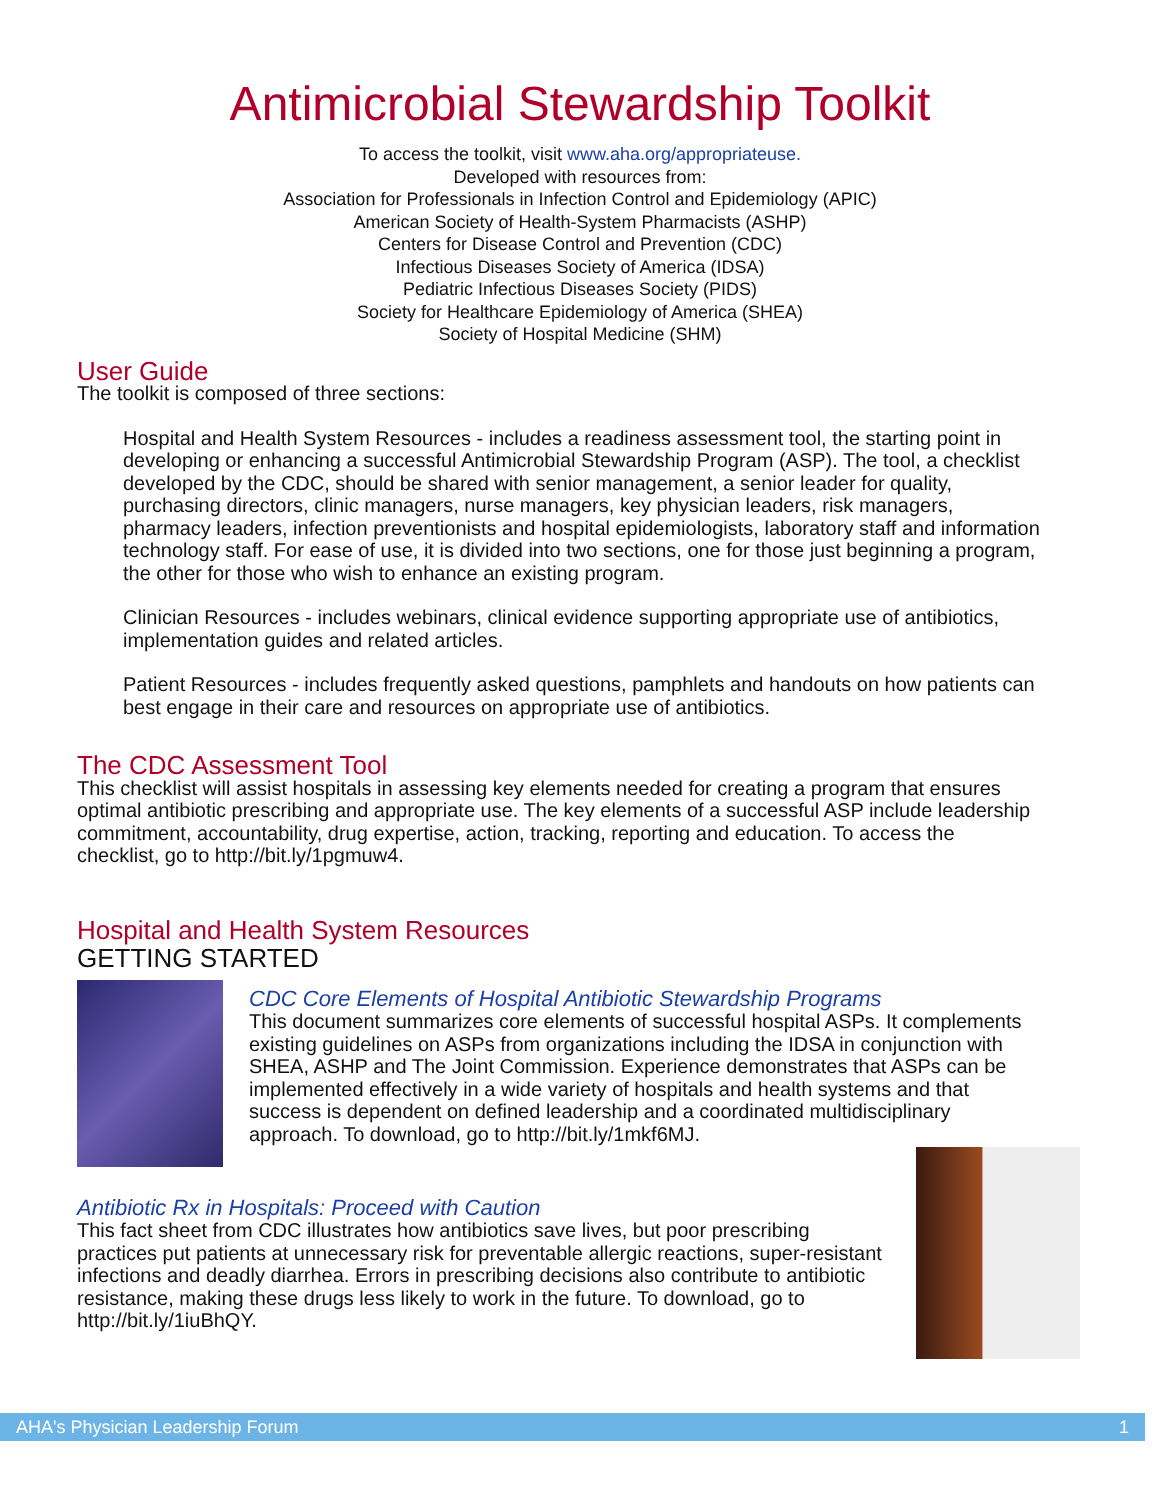Antimicrobial Stewardship Toolkit
To access the toolkit, visit www.aha.org/appropriateuse.
Developed with resources from:
Association for Professionals in Infection Control and Epidemiology (APIC)
American Society of Health-System Pharmacists (ASHP)
Centers for Disease Control and Prevention (CDC)
Infectious Diseases Society of America (IDSA)
Pediatric Infectious Diseases Society (PIDS)
Society for Healthcare Epidemiology of America (SHEA)
Society of Hospital Medicine (SHM)
User Guide
The toolkit is composed of three sections:
Hospital and Health System Resources - includes a readiness assessment tool, the starting point in developing or enhancing a successful Antimicrobial Stewardship Program (ASP). The tool, a checklist developed by the CDC, should be shared with senior management, a senior leader for quality, purchasing directors, clinic managers, nurse managers, key physician leaders, risk managers, pharmacy leaders, infection preventionists and hospital epidemiologists, laboratory staff and information technology staff. For ease of use, it is divided into two sections, one for those just beginning a program, the other for those who wish to enhance an existing program.
Clinician Resources - includes webinars, clinical evidence supporting appropriate use of antibiotics, implementation guides and related articles.
Patient Resources - includes frequently asked questions, pamphlets and handouts on how patients can best engage in their care and resources on appropriate use of antibiotics.
The CDC Assessment Tool
This checklist will assist hospitals in assessing key elements needed for creating a program that ensures optimal antibiotic prescribing and appropriate use. The key elements of a successful ASP include leadership commitment, accountability, drug expertise, action, tracking, reporting and education. To access the checklist, go to http://bit.ly/1pgmuw4.
Hospital and Health System Resources
GETTING STARTED
CDC Core Elements of Hospital Antibiotic Stewardship Programs
This document summarizes core elements of successful hospital ASPs. It complements existing guidelines on ASPs from organizations including the IDSA in conjunction with SHEA, ASHP and The Joint Commission. Experience demonstrates that ASPs can be implemented effectively in a wide variety of hospitals and health systems and that success is dependent on defined leadership and a coordinated multidisciplinary approach. To download, go to http://bit.ly/1mkf6MJ.
Antibiotic Rx in Hospitals: Proceed with Caution
This fact sheet from CDC illustrates how antibiotics save lives, but poor prescribing practices put patients at unnecessary risk for preventable allergic reactions, super-resistant infections and deadly diarrhea. Errors in prescribing decisions also contribute to antibiotic resistance, making these drugs less likely to work in the future. To download, go to http://bit.ly/1iuBhQY.
AHA's Physician Leadership Forum 1